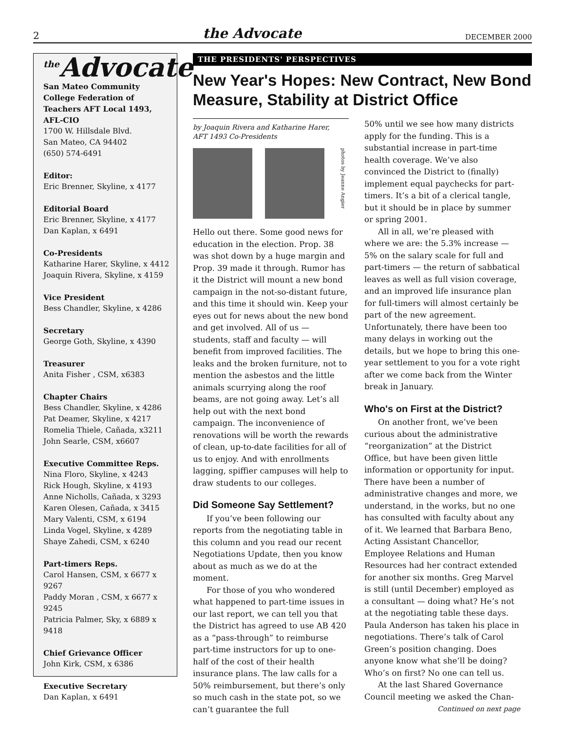2 the Advocate DECEMBER 2000
<sup>the</sup>Advocate
San Mateo Community College Federation of Teachers AFT Local 1493, AFL-CIO
1700 W. Hillsdale Blvd.
San Mateo, CA 94402
(650) 574-6491
Editor:
Eric Brenner, Skyline, x 4177
Editorial Board
Eric Brenner, Skyline, x 4177
Dan Kaplan, x 6491
Co-Presidents
Katharine Harer, Skyline, x 4412
Joaquin Rivera, Skyline, x 4159
Vice President
Bess Chandler, Skyline, x 4286
Secretary
George Goth, Skyline, x 4390
Treasurer
Anita Fisher , CSM, x6383
Chapter Chairs
Bess Chandler, Skyline, x 4286
Pat Deamer, Skyline, x 4217
Romelia Thiele, Cañada, x3211
John Searle, CSM, x6607
Executive Committee Reps.
Nina Floro, Skyline, x 4243
Rick Hough, Skyline, x 4193
Anne Nicholls, Cañada, x 3293
Karen Olesen, Cañada, x 3415
Mary Valenti, CSM, x 6194
Linda Vogel, Skyline, x 4289
Shaye Zahedi, CSM, x 6240
Part-timers Reps.
Carol Hansen, CSM, x 6677 x 9267
Paddy Moran , CSM, x 6677 x 9245
Patricia Palmer, Sky, x 6889 x 9418
Chief Grievance Officer
John Kirk, CSM, x 6386
Executive Secretary
Dan Kaplan, x 6491
THE PRESIDENTS' PERSPECTIVES
New Year's Hopes: New Contract, New Bond Measure, Stability at District Office
by Joaquin Rivera and Katharine Harer,
AFT 1493 Co-Presidents
photos by Jeanne Angier
Hello out there. Some good news for education in the election. Prop. 38 was shot down by a huge margin and Prop. 39 made it through. Rumor has it the District will mount a new bond campaign in the not-so-distant future, and this time it should win. Keep your eyes out for news about the new bond and get involved. All of us — students, staff and faculty — will benefit from improved facilities. The leaks and the broken furniture, not to mention the asbestos and the little animals scurrying along the roof beams, are not going away. Let’s all help out with the next bond campaign. The inconvenience of renovations will be worth the rewards of clean, up-to-date facilities for all of us to enjoy. And with enrollments lagging, spiffier campuses will help to draw students to our colleges.
Did Someone Say Settlement?
If you’ve been following our reports from the negotiating table in this column and you read our recent Negotiations Update, then you know about as much as we do at the moment.
For those of you who wondered what happened to part-time issues in our last report, we can tell you that the District has agreed to use AB 420 as a “pass-through” to reimburse part-time instructors for up to one-half of the cost of their health insurance plans. The law calls for a 50% reimbursement, but there’s only so much cash in the state pot, so we can’t guarantee the full
50% until we see how many districts apply for the funding. This is a substantial increase in part-time health coverage. We’ve also convinced the District to (finally) implement equal paychecks for part-timers. It’s a bit of a clerical tangle, but it should be in place by summer or spring 2001.
All in all, we’re pleased with where we are: the 5.3% increase — 5% on the salary scale for full and part-timers — the return of sabbatical leaves as well as full vision coverage, and an improved life insurance plan for full-timers will almost certainly be part of the new agreement. Unfortunately, there have been too many delays in working out the details, but we hope to bring this one-year settlement to you for a vote right after we come back from the Winter break in January.
Who's on First at the District?
On another front, we’ve been curious about the administrative “reorganization” at the District Office, but have been given little information or opportunity for input. There have been a number of administrative changes and more, we understand, in the works, but no one has consulted with faculty about any of it. We learned that Barbara Beno, Acting Assistant Chancellor, Employee Relations and Human Resources had her contract extended for another six months. Greg Marvel is still (until December) employed as a consultant — doing what? He’s not at the negotiating table these days. Paula Anderson has taken his place in negotiations. There’s talk of Carol Green’s position changing. Does anyone know what she’ll be doing? Who’s on first? No one can tell us.
At the last Shared Governance Council meeting we asked the Chan-
Continued on next page